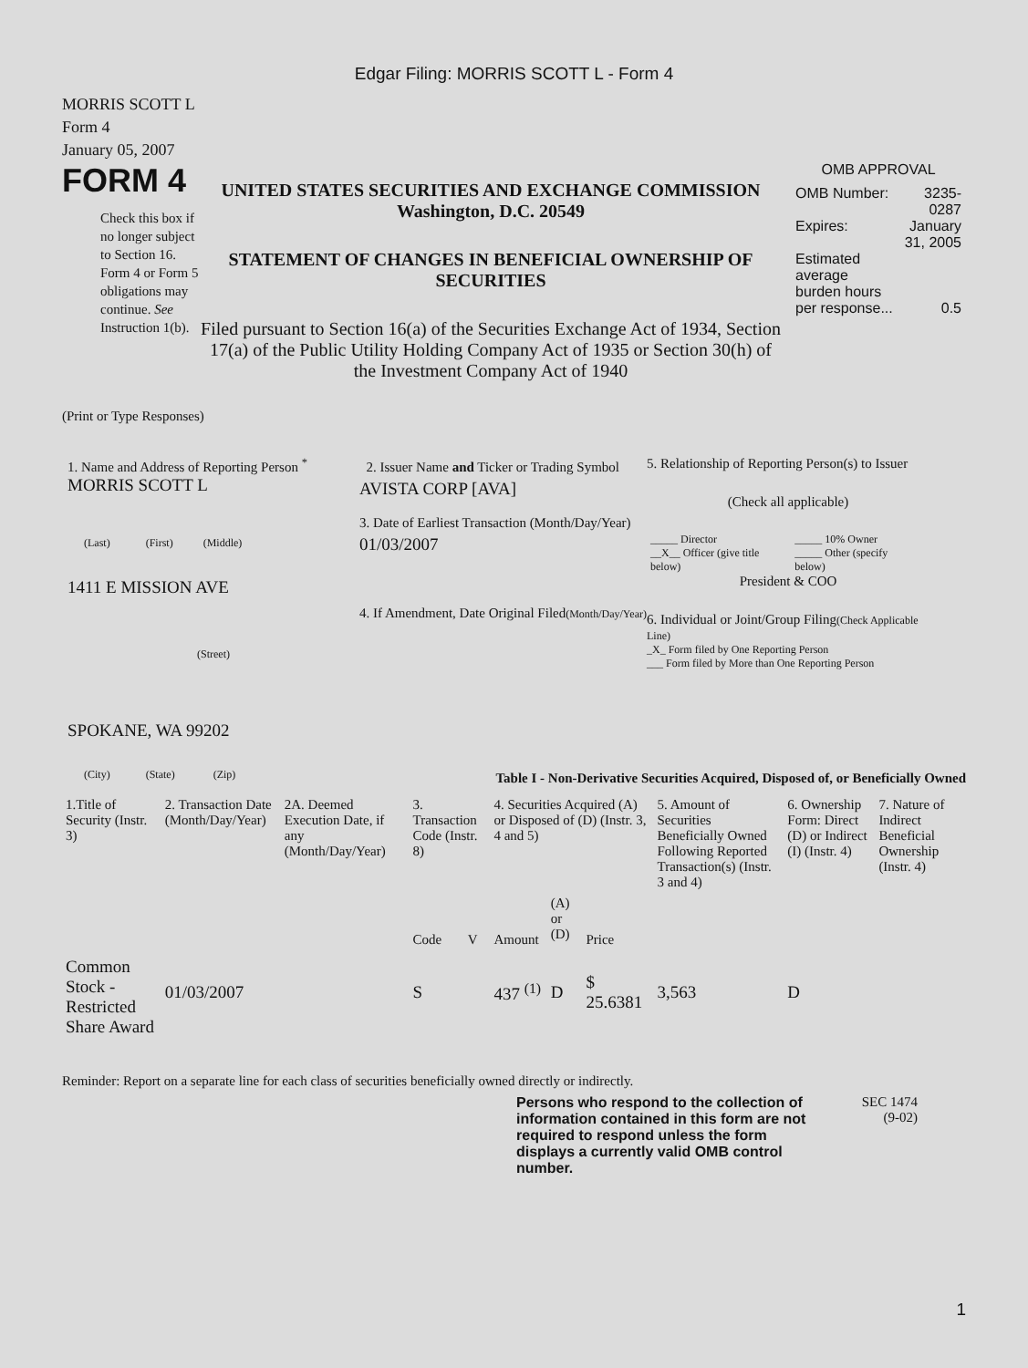Edgar Filing: MORRIS SCOTT L - Form 4
MORRIS SCOTT L
Form 4
January 05, 2007
FORM 4
Check this box if no longer subject to Section 16. Form 4 or Form 5 obligations may continue. See Instruction 1(b).
UNITED STATES SECURITIES AND EXCHANGE COMMISSION
Washington, D.C. 20549
STATEMENT OF CHANGES IN BENEFICIAL OWNERSHIP OF SECURITIES
Filed pursuant to Section 16(a) of the Securities Exchange Act of 1934, Section 17(a) of the Public Utility Holding Company Act of 1935 or Section 30(h) of the Investment Company Act of 1940
OMB APPROVAL
| OMB Number: | 3235-0287 |
| Expires: | January 31, 2005 |
| Estimated average burden hours per response... | 0.5 |
(Print or Type Responses)
1. Name and Address of Reporting Person <sup>*</sup>
MORRIS SCOTT L
(Last) (First) (Middle)
1411 E MISSION AVE
(Street)
SPOKANE, WA 99202
(City) (State) (Zip)
2. Issuer Name and Ticker or Trading Symbol
AVISTA CORP [AVA]
3. Date of Earliest Transaction (Month/Day/Year)
01/03/2007
4. If Amendment, Date Original Filed(Month/Day/Year)
5. Relationship of Reporting Person(s) to Issuer
(Check all applicable)
| _____ Director | _____ 10% Owner |
| __X__ Officer (give title below) | _____ Other (specify below) |
President & COO
6. Individual or Joint/Group Filing(Check Applicable Line)
_X_ Form filed by One Reporting Person
___ Form filed by More than One Reporting Person
Table I - Non-Derivative Securities Acquired, Disposed of, or Beneficially Owned
| 1.Title of Security (Instr. 3) | 2. Transaction Date (Month/Day/Year) | 2A. Deemed Execution Date, if any (Month/Day/Year) | 3. Transaction Code (Instr. 8) | | 4. Securities Acquired (A) or Disposed of (D) (Instr. 3, 4 and 5) | | | 5. Amount of Securities Beneficially Owned Following Reported Transaction(s) (Instr. 3 and 4) | 6. Ownership Form: Direct (D) or Indirect (I) (Instr. 4) | 7. Nature of Indirect Beneficial Ownership (Instr. 4) |
| --- | --- | --- | --- | --- | --- | --- | --- | --- | --- | --- |
| | | | Code | V | Amount | (A) or (D) | Price | | | |
| Common Stock - Restricted Share Award | 01/03/2007 | | S | | 437 <sup>(1)</sup> | D | $ 25.6381 | 3,563 | D | |
Reminder: Report on a separate line for each class of securities beneficially owned directly or indirectly.
Persons who respond to the collection of information contained in this form are not required to respond unless the form displays a currently valid OMB control number.
SEC 1474
(9-02)
1